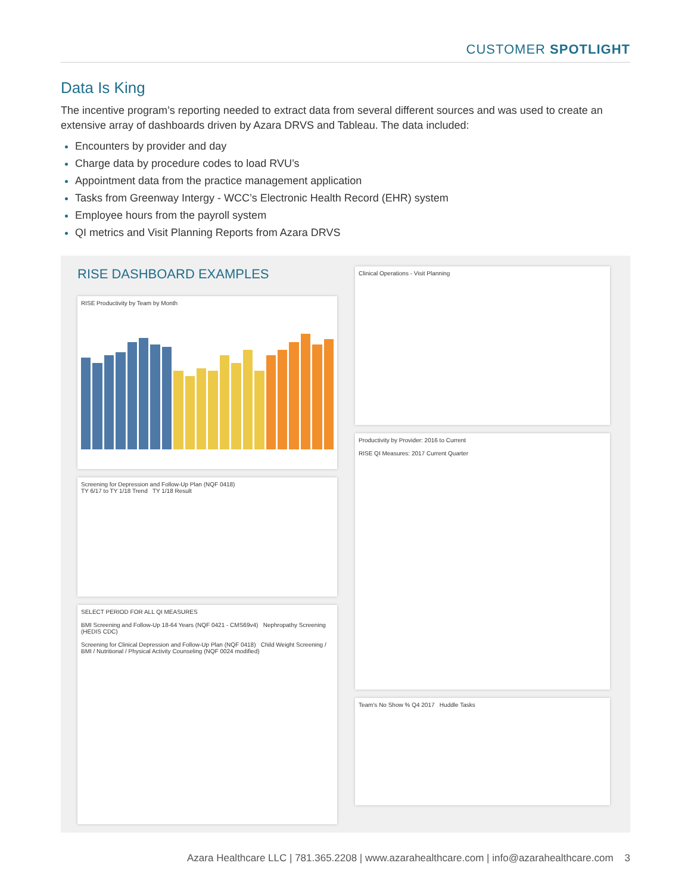CUSTOMER SPOTLIGHT
Data Is King
The incentive program’s reporting needed to extract data from several different sources and was used to create an extensive array of dashboards driven by Azara DRVS and Tableau. The data included:
Encounters by provider and day
Charge data by procedure codes to load RVU’s
Appointment data from the practice management application
Tasks from Greenway Intergy - WCC’s Electronic Health Record (EHR) system
Employee hours from the payroll system
QI metrics and Visit Planning Reports from Azara DRVS
RISE DASHBOARD EXAMPLES
RISE Productivity by Team by Month
Screening for Depression and Follow-Up Plan (NQF 0418)
TY 6/17 to TY 1/18 Trend TY 1/18 Result
SELECT PERIOD FOR ALL QI MEASURES
BMI Screening and Follow-Up 18-64 Years (NQF 0421 - CMS69v4) Nephropathy Screening (HEDIS CDC)
Screening for Clinical Depression and Follow-Up Plan (NQF 0418) Child Weight Screening / BMI / Nutritional / Physical Activity Counseling (NQF 0024 modified)
Clinical Operations - Visit Planning
Productivity by Provider: 2016 to Current
RISE QI Measures: 2017 Current Quarter
Team's No Show % Q4 2017 Huddle Tasks
Azara Healthcare LLC | 781.365.2208 | www.azarahealthcare.com | info@azarahealthcare.com 3